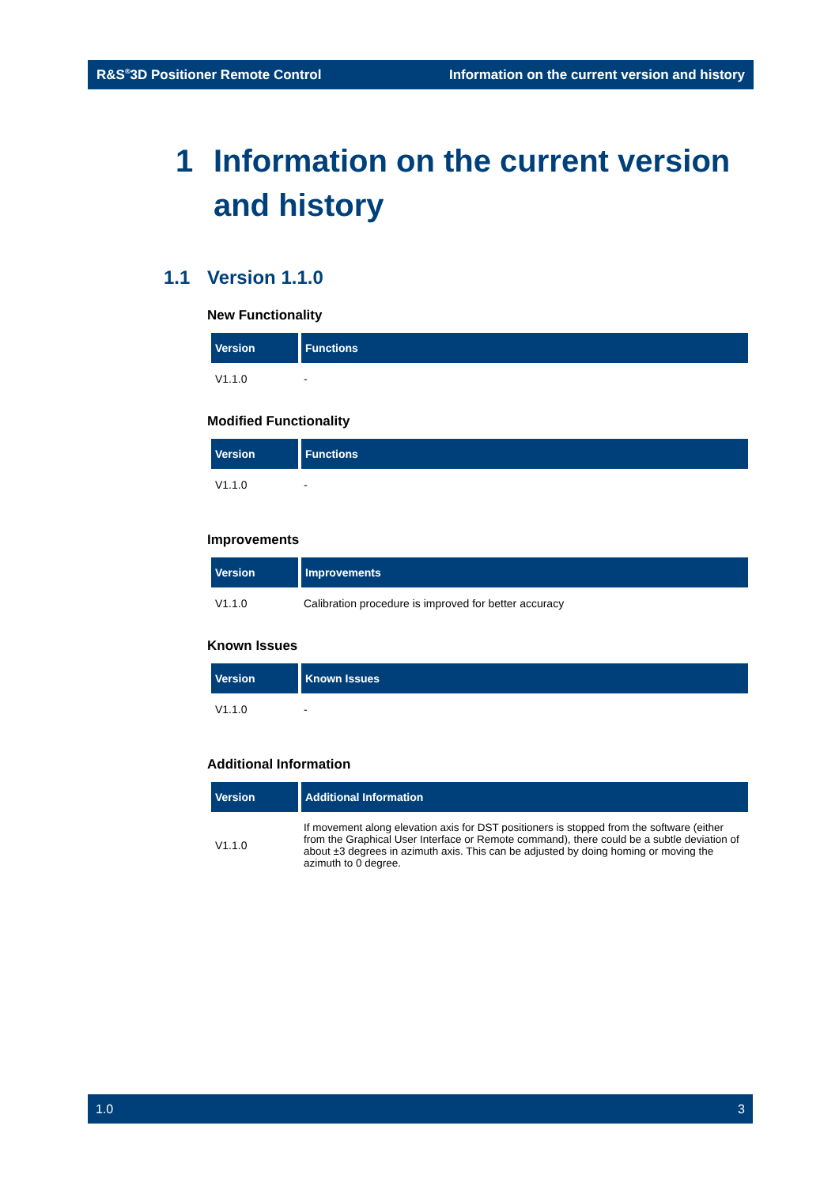R&S<sup>®</sup>3D Positioner Remote Control Information on the current version and history
1 Information on the current version and history
1.1 Version 1.1.0
New Functionality
| Version | Functions |
| --- | --- |
| V1.1.0 | - |
Modified Functionality
| Version | Functions |
| --- | --- |
| V1.1.0 | - |
Improvements
| Version | Improvements |
| --- | --- |
| V1.1.0 | Calibration procedure is improved for better accuracy |
Known Issues
| Version | Known Issues |
| --- | --- |
| V1.1.0 | - |
Additional Information
| Version | Additional Information |
| --- | --- |
| V1.1.0 | If movement along elevation axis for DST positioners is stopped from the software (either from the Graphical User Interface or Remote command), there could be a subtle deviation of about ±3 degrees in azimuth axis. This can be adjusted by doing homing or moving the azimuth to 0 degree. |
1.0 3